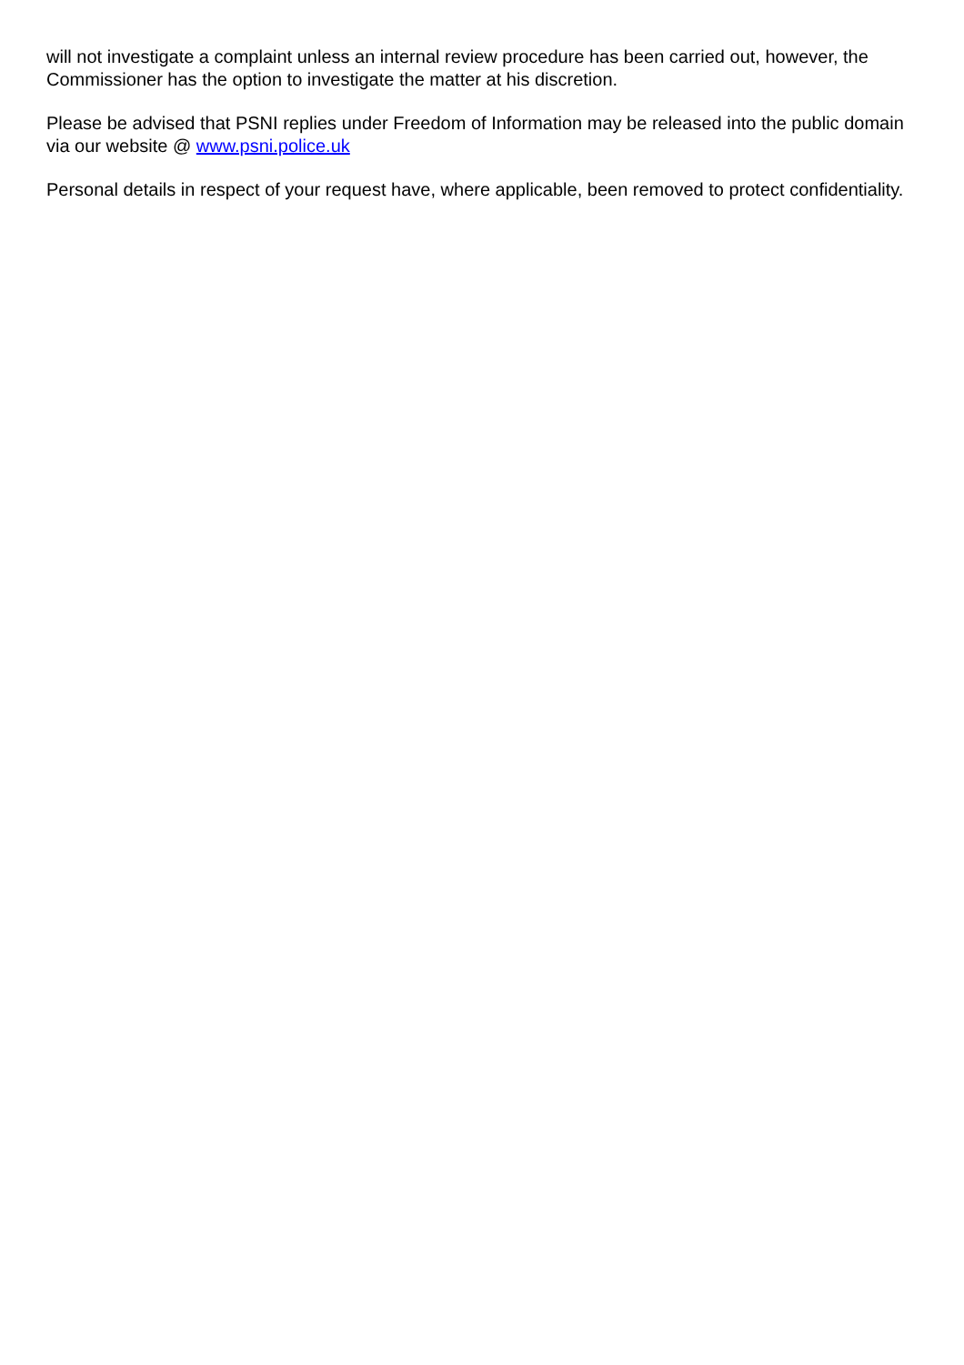will not investigate a complaint unless an internal review procedure has been carried out, however, the Commissioner has the option to investigate the matter at his discretion.
Please be advised that PSNI replies under Freedom of Information may be released into the public domain via our website @ www.psni.police.uk
Personal details in respect of your request have, where applicable, been removed to protect confidentiality.